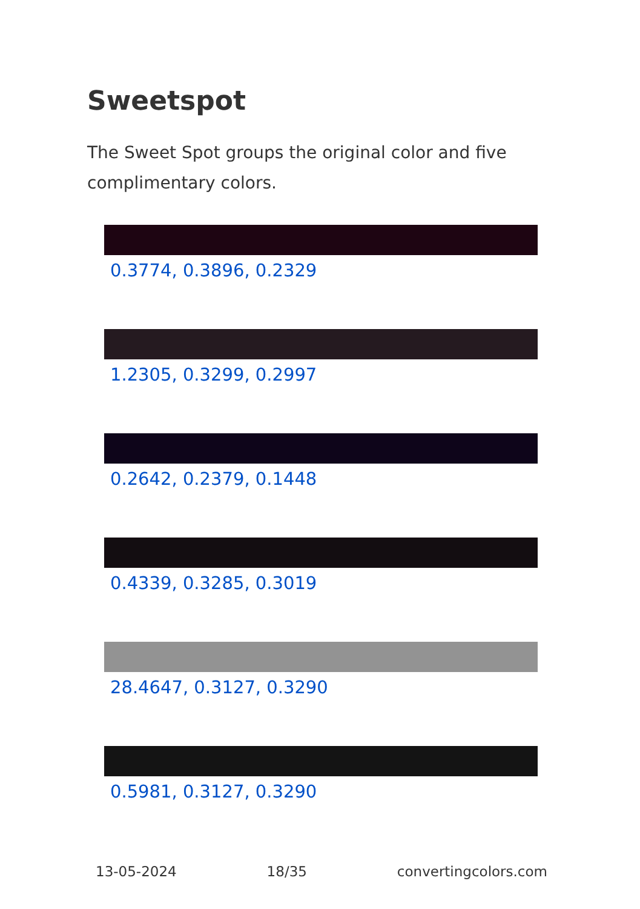Sweetspot
The Sweet Spot groups the original color and five complimentary colors.
0.3774, 0.3896, 0.2329
1.2305, 0.3299, 0.2997
0.2642, 0.2379, 0.1448
0.4339, 0.3285, 0.3019
28.4647, 0.3127, 0.3290
0.5981, 0.3127, 0.3290
13-05-2024 18/35 convertingcolors.com